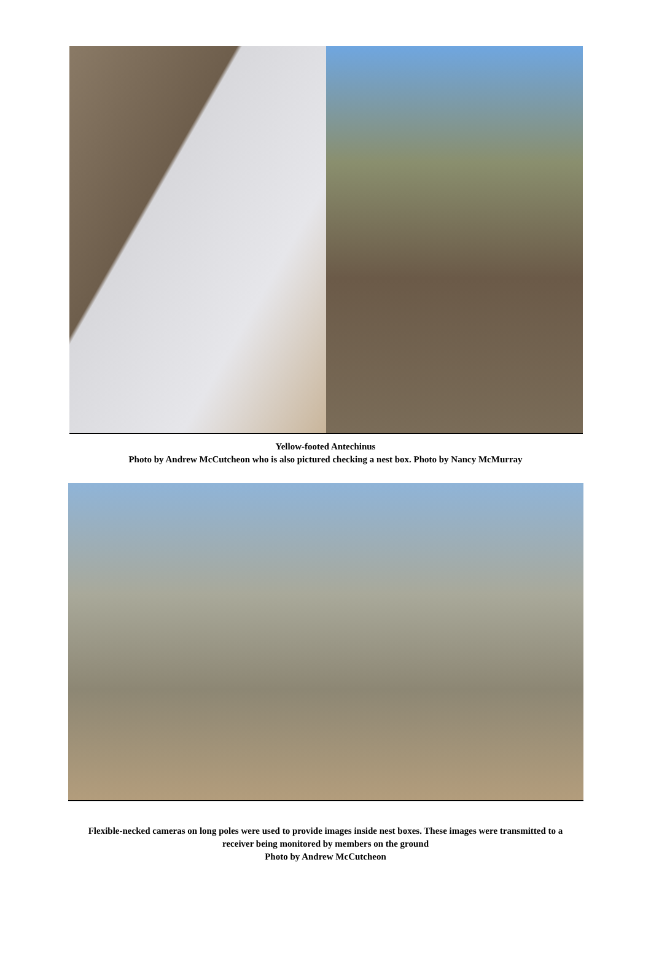Yellow-footed Antechinus
Photo by Andrew McCutcheon who is also pictured checking a nest box. Photo by Nancy McMurray
Flexible-necked cameras on long poles were used to provide images inside nest boxes. These images were transmitted to a receiver being monitored by members on the ground
Photo by Andrew McCutcheon